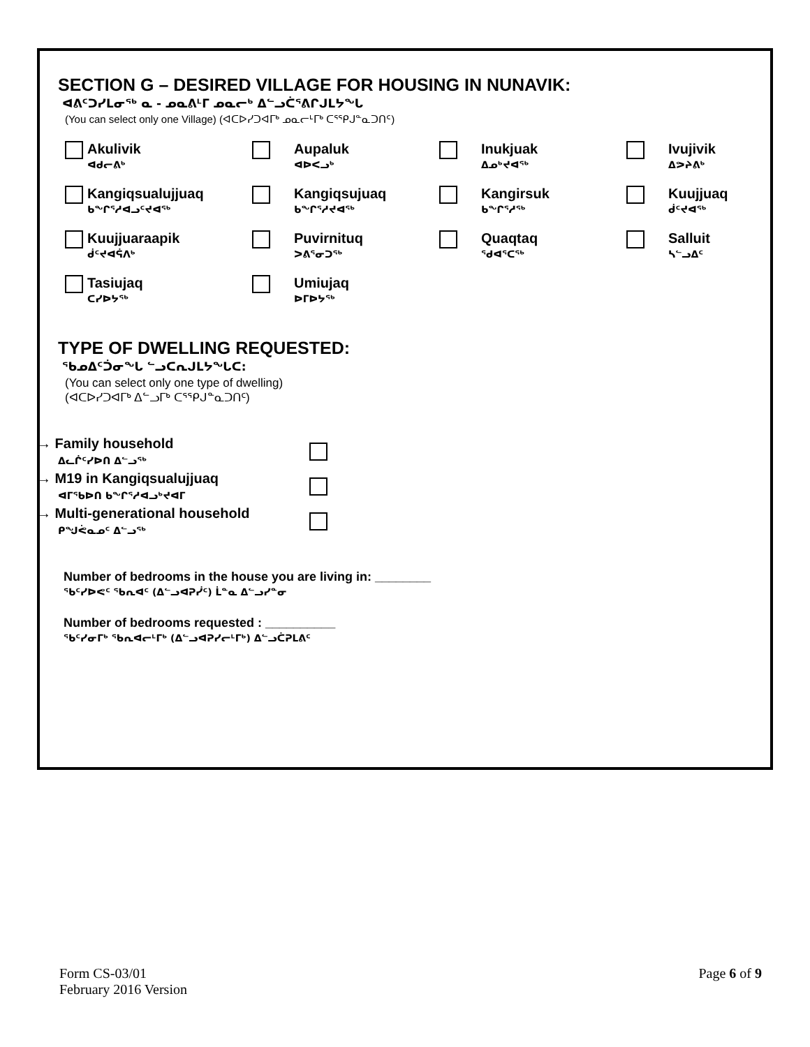SECTION G – DESIRED VILLAGE FOR HOUSING IN NUNAVIK:
ᐊᕕᑦᑐᓯᒪᓂᖅ ᓇ - ᓄᓇᕕᒻᒥ ᓄᓇᓕᒃ ᐃᓪᓗᑖᕐᕕᒋᒍᒪᔭᖓ
(You can select only one Village) (ᐊᑕᐅᓯᑐᐊᒥᒃ ᓄᓇᓕᒻᒥᒃ ᑕᕐᕿᒍᓐᓇᑐᑎᑦ)
Akulivik
ᐊᑯᓕᕕᒃ
Aupaluk
ᐊᐅᐸᓗᒃ
Inukjuak
ᐃᓄᒃᔪᐊᖅ
Ivujivik
ᐃᕗᔨᕕᒃ
Kangiqsualujjuaq
ᑲᖏᕐᓱᐊᓗᑦᔪᐊᖅ
Kangiqsujuaq
ᑲᖏᕐᓱᔪᐊᖅ
Kangirsuk
ᑲᖏᕐᓱᖅ
Kuujjuaq
ᑰᑦᔪᐊᖅ
Kuujjuaraapik
ᑰᑦᔪᐊᕌᐱᒃ
Puvirnituq
ᐳᕕᕐᓂᑐᖅ
Quaqtaq
ᖁᐊᕐᑕᖅ
Salluit
ᓴᓪᓗᐃᑦ
Tasiujaq
ᑕᓯᐅᔭᖅ
Umiujaq
ᐅᒥᐅᔭᖅ
TYPE OF DWELLING REQUESTED:
ᖃᓄᐃᑦᑑᓂᖓ ᓪᓗᑕᕆᒍᒪᔭᖓᑕ:
(You can select only one type of dwelling)
(ᐊᑕᐅᓯᑐᐊᒥᒃ ᐃᓪᓗᒥᒃ ᑕᕐᕿᒍᓐᓇᑐᑎᑦ)
→ Family household
ᐃᓚᒌᑦᓯᐅᑎ ᐃᓪᓗᖅ
→ M19 in Kangiqsualujjuaq
ᐊᒥᖃᐅᑎ ᑲᖏᕐᓱᐊᓗᒃᔪᐊᒥ
→ Multi-generational household
ᑭᖑᕚᓇᓄᑦ ᐃᓪᓗᖅ
Number of bedrooms in the house you are living in: ________
ᖃᑦᓯᐅᕙᑦ ᖃᕆᐊᑦ (ᐃᓪᓗᐊᕈᓰᑦ) ᒫᓐᓇ ᐃᓪᓗᓯᓐᓂ
Number of bedrooms requested : __________
ᖃᑦᓯᓂᒥᒃ ᖃᕆᐊᓕᒻᒥᒃ (ᐃᓪᓗᐊᕈᓯᓕᒻᒥᒃ) ᐃᓪᓗᑖᕈᒪᕕᑦ
Form CS-03/01
February 2016 Version
Page 6 of 9